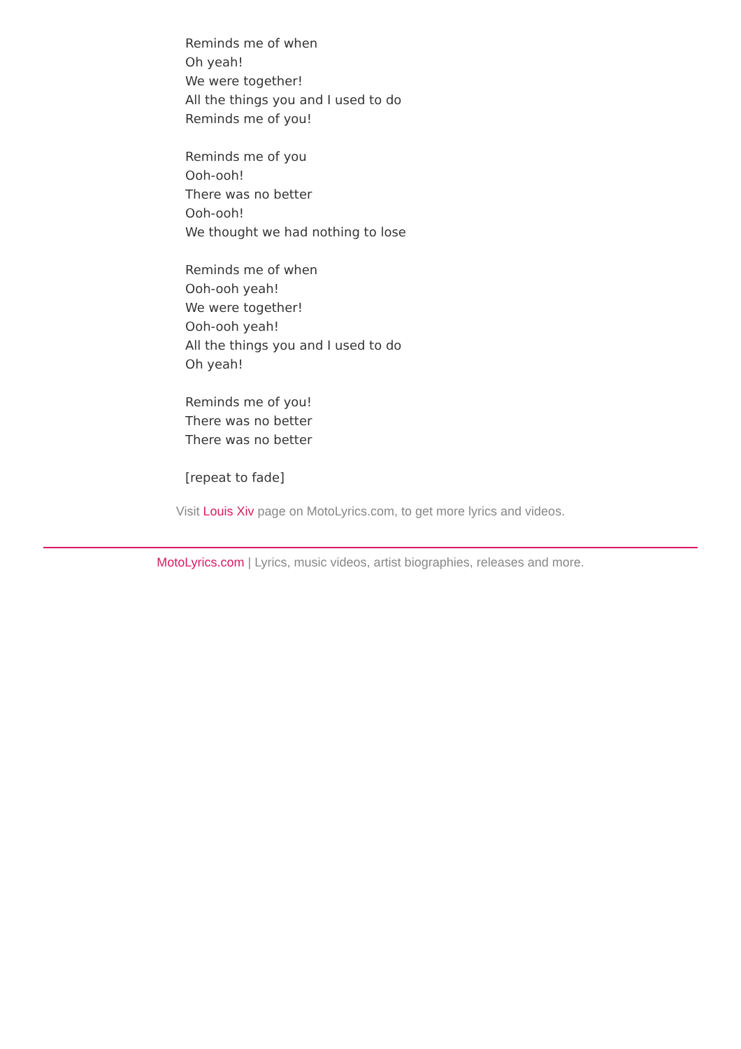Reminds me of when
Oh yeah!
We were together!
All the things you and I used to do
Reminds me of you!
Reminds me of you
Ooh-ooh!
There was no better
Ooh-ooh!
We thought we had nothing to lose
Reminds me of when
Ooh-ooh yeah!
We were together!
Ooh-ooh yeah!
All the things you and I used to do
Oh yeah!
Reminds me of you!
There was no better
There was no better
[repeat to fade]
Visit Louis Xiv page on MotoLyrics.com, to get more lyrics and videos.
MotoLyrics.com | Lyrics, music videos, artist biographies, releases and more.